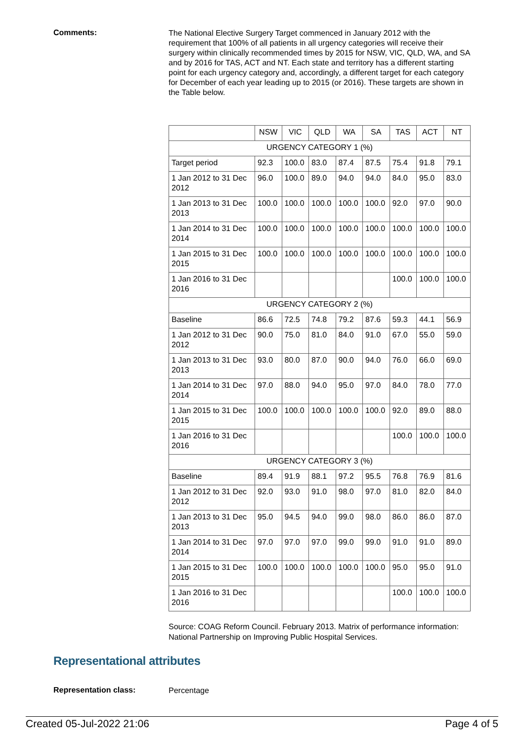Comments:
The National Elective Surgery Target commenced in January 2012 with the requirement that 100% of all patients in all urgency categories will receive their surgery within clinically recommended times by 2015 for NSW, VIC, QLD, WA, and SA and by 2016 for TAS, ACT and NT. Each state and territory has a different starting point for each urgency category and, accordingly, a different target for each category for December of each year leading up to 2015 (or 2016). These targets are shown in the Table below.
| | NSW | VIC | QLD | WA | SA | TAS | ACT | NT |
| --- | --- | --- | --- | --- | --- | --- | --- | --- |
| URGENCY CATEGORY 1 (%) | | | | | | | | |
| Target period | 92.3 | 100.0 | 83.0 | 87.4 | 87.5 | 75.4 | 91.8 | 79.1 |
| 1 Jan 2012 to 31 Dec 2012 | 96.0 | 100.0 | 89.0 | 94.0 | 94.0 | 84.0 | 95.0 | 83.0 |
| 1 Jan 2013 to 31 Dec 2013 | 100.0 | 100.0 | 100.0 | 100.0 | 100.0 | 92.0 | 97.0 | 90.0 |
| 1 Jan 2014 to 31 Dec 2014 | 100.0 | 100.0 | 100.0 | 100.0 | 100.0 | 100.0 | 100.0 | 100.0 |
| 1 Jan 2015 to 31 Dec 2015 | 100.0 | 100.0 | 100.0 | 100.0 | 100.0 | 100.0 | 100.0 | 100.0 |
| 1 Jan 2016 to 31 Dec 2016 | | | | | | 100.0 | 100.0 | 100.0 |
| URGENCY CATEGORY 2 (%) | | | | | | | | |
| Baseline | 86.6 | 72.5 | 74.8 | 79.2 | 87.6 | 59.3 | 44.1 | 56.9 |
| 1 Jan 2012 to 31 Dec 2012 | 90.0 | 75.0 | 81.0 | 84.0 | 91.0 | 67.0 | 55.0 | 59.0 |
| 1 Jan 2013 to 31 Dec 2013 | 93.0 | 80.0 | 87.0 | 90.0 | 94.0 | 76.0 | 66.0 | 69.0 |
| 1 Jan 2014 to 31 Dec 2014 | 97.0 | 88.0 | 94.0 | 95.0 | 97.0 | 84.0 | 78.0 | 77.0 |
| 1 Jan 2015 to 31 Dec 2015 | 100.0 | 100.0 | 100.0 | 100.0 | 100.0 | 92.0 | 89.0 | 88.0 |
| 1 Jan 2016 to 31 Dec 2016 | | | | | | 100.0 | 100.0 | 100.0 |
| URGENCY CATEGORY 3 (%) | | | | | | | | |
| Baseline | 89.4 | 91.9 | 88.1 | 97.2 | 95.5 | 76.8 | 76.9 | 81.6 |
| 1 Jan 2012 to 31 Dec 2012 | 92.0 | 93.0 | 91.0 | 98.0 | 97.0 | 81.0 | 82.0 | 84.0 |
| 1 Jan 2013 to 31 Dec 2013 | 95.0 | 94.5 | 94.0 | 99.0 | 98.0 | 86.0 | 86.0 | 87.0 |
| 1 Jan 2014 to 31 Dec 2014 | 97.0 | 97.0 | 97.0 | 99.0 | 99.0 | 91.0 | 91.0 | 89.0 |
| 1 Jan 2015 to 31 Dec 2015 | 100.0 | 100.0 | 100.0 | 100.0 | 100.0 | 95.0 | 95.0 | 91.0 |
| 1 Jan 2016 to 31 Dec 2016 | | | | | | 100.0 | 100.0 | 100.0 |
Source: COAG Reform Council. February 2013. Matrix of performance information: National Partnership on Improving Public Hospital Services.
Representational attributes
Representation class:
Percentage
Created 05-Jul-2022 21:06 Page 4 of 5